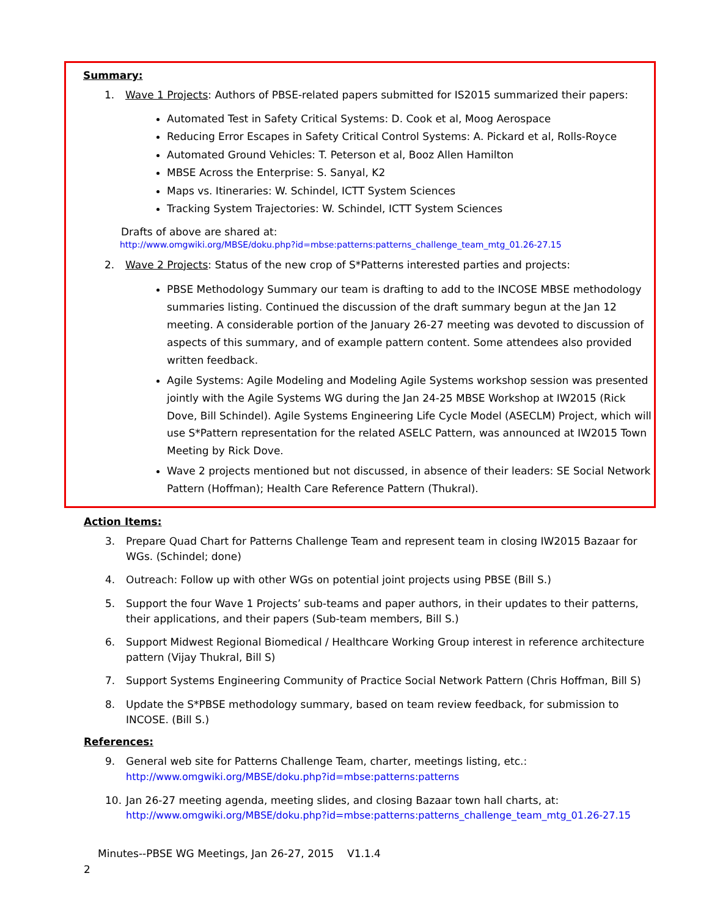Summary:
1. Wave 1 Projects: Authors of PBSE-related papers submitted for IS2015 summarized their papers:
Automated Test in Safety Critical Systems: D. Cook et al, Moog Aerospace
Reducing Error Escapes in Safety Critical Control Systems: A. Pickard et al, Rolls-Royce
Automated Ground Vehicles: T. Peterson et al, Booz Allen Hamilton
MBSE Across the Enterprise: S. Sanyal, K2
Maps vs. Itineraries: W. Schindel, ICTT System Sciences
Tracking System Trajectories: W. Schindel, ICTT System Sciences
Drafts of above are shared at:
http://www.omgwiki.org/MBSE/doku.php?id=mbse:patterns:patterns_challenge_team_mtg_01.26-27.15
2. Wave 2 Projects: Status of the new crop of S*Patterns interested parties and projects:
PBSE Methodology Summary our team is drafting to add to the INCOSE MBSE methodology summaries listing. Continued the discussion of the draft summary begun at the Jan 12 meeting. A considerable portion of the January 26-27 meeting was devoted to discussion of aspects of this summary, and of example pattern content. Some attendees also provided written feedback.
Agile Systems: Agile Modeling and Modeling Agile Systems workshop session was presented jointly with the Agile Systems WG during the Jan 24-25 MBSE Workshop at IW2015 (Rick Dove, Bill Schindel). Agile Systems Engineering Life Cycle Model (ASECLM) Project, which will use S*Pattern representation for the related ASELC Pattern, was announced at IW2015 Town Meeting by Rick Dove.
Wave 2 projects mentioned but not discussed, in absence of their leaders: SE Social Network Pattern (Hoffman); Health Care Reference Pattern (Thukral).
Action Items:
3. Prepare Quad Chart for Patterns Challenge Team and represent team in closing IW2015 Bazaar for WGs. (Schindel; done)
4. Outreach: Follow up with other WGs on potential joint projects using PBSE (Bill S.)
5. Support the four Wave 1 Projects’ sub-teams and paper authors, in their updates to their patterns, their applications, and their papers (Sub-team members, Bill S.)
6. Support Midwest Regional Biomedical / Healthcare Working Group interest in reference architecture pattern (Vijay Thukral, Bill S)
7. Support Systems Engineering Community of Practice Social Network Pattern (Chris Hoffman, Bill S)
8. Update the S*PBSE methodology summary, based on team review feedback, for submission to INCOSE. (Bill S.)
References:
9. General web site for Patterns Challenge Team, charter, meetings listing, etc.:
http://www.omgwiki.org/MBSE/doku.php?id=mbse:patterns:patterns
10. Jan 26-27 meeting agenda, meeting slides, and closing Bazaar town hall charts, at:
http://www.omgwiki.org/MBSE/doku.php?id=mbse:patterns:patterns_challenge_team_mtg_01.26-27.15
Minutes--PBSE WG Meetings, Jan 26-27, 2015 V1.1.4
2